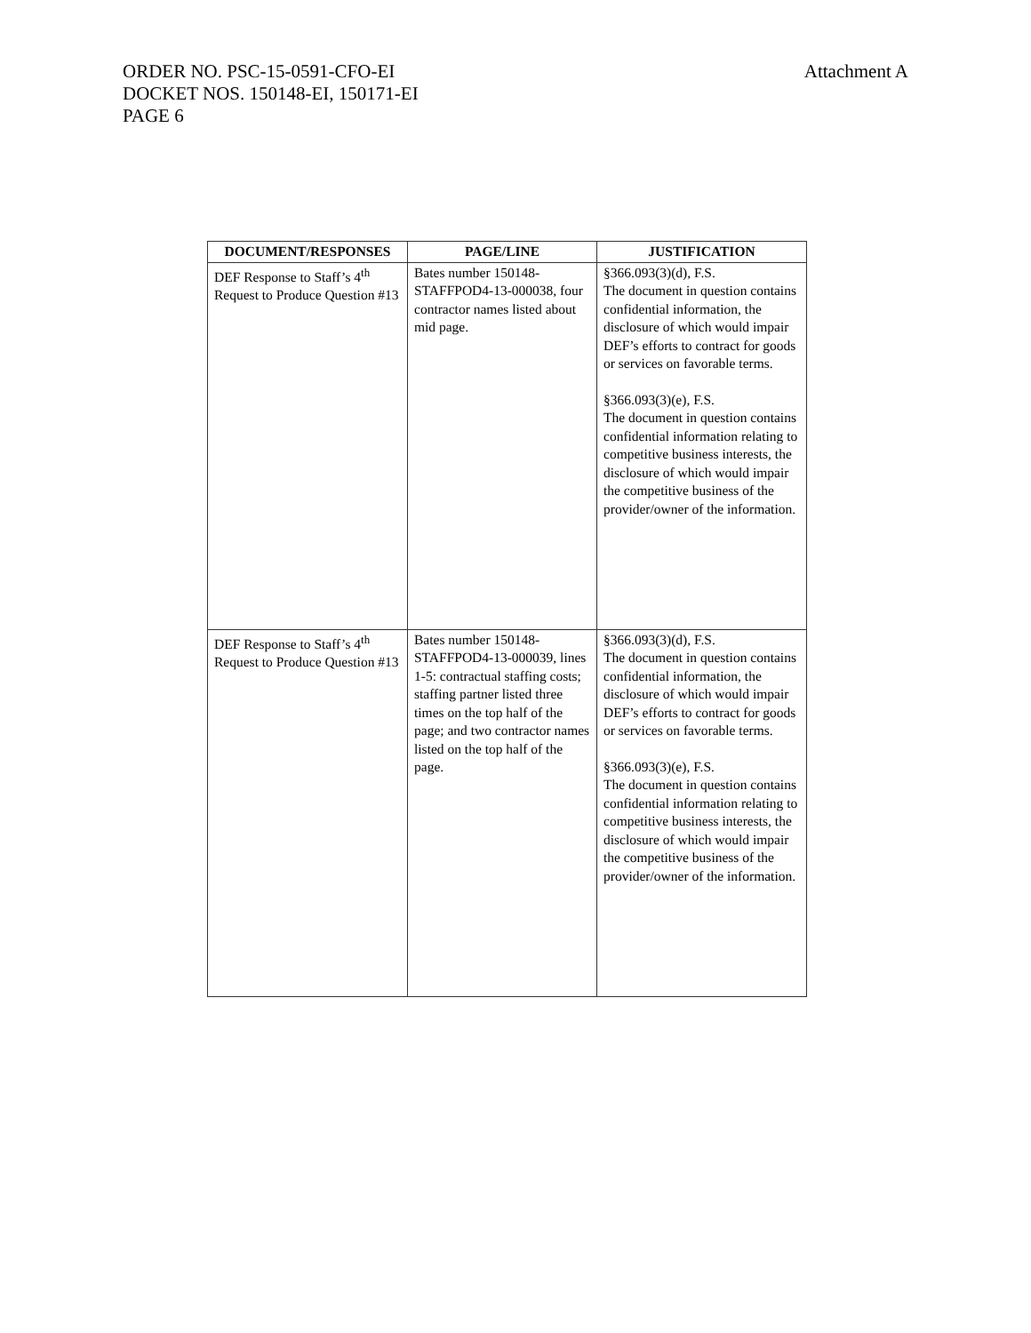Attachment A ORDER NO. PSC-15-0591-CFO-EI
DOCKET NOS. 150148-EI, 150171-EI
PAGE 6
| DOCUMENT/RESPONSES | PAGE/LINE | JUSTIFICATION |
| --- | --- | --- |
| DEF Response to Staff’s 4<sup>th</sup> Request to Produce Question #13 | Bates number 150148-STAFFPOD4-13-000038, four contractor names listed about mid page. | §366.093(3)(d), F.S. The document in question contains confidential information, the disclosure of which would impair DEF’s efforts to contract for goods or services on favorable terms. §366.093(3)(e), F.S. The document in question contains confidential information relating to competitive business interests, the disclosure of which would impair the competitive business of the provider/owner of the information. |
| DEF Response to Staff’s 4<sup>th</sup> Request to Produce Question #13 | Bates number 150148-STAFFPOD4-13-000039, lines 1-5: contractual staffing costs; staffing partner listed three times on the top half of the page; and two contractor names listed on the top half of the page. | §366.093(3)(d), F.S. The document in question contains confidential information, the disclosure of which would impair DEF’s efforts to contract for goods or services on favorable terms. §366.093(3)(e), F.S. The document in question contains confidential information relating to competitive business interests, the disclosure of which would impair the competitive business of the provider/owner of the information. |